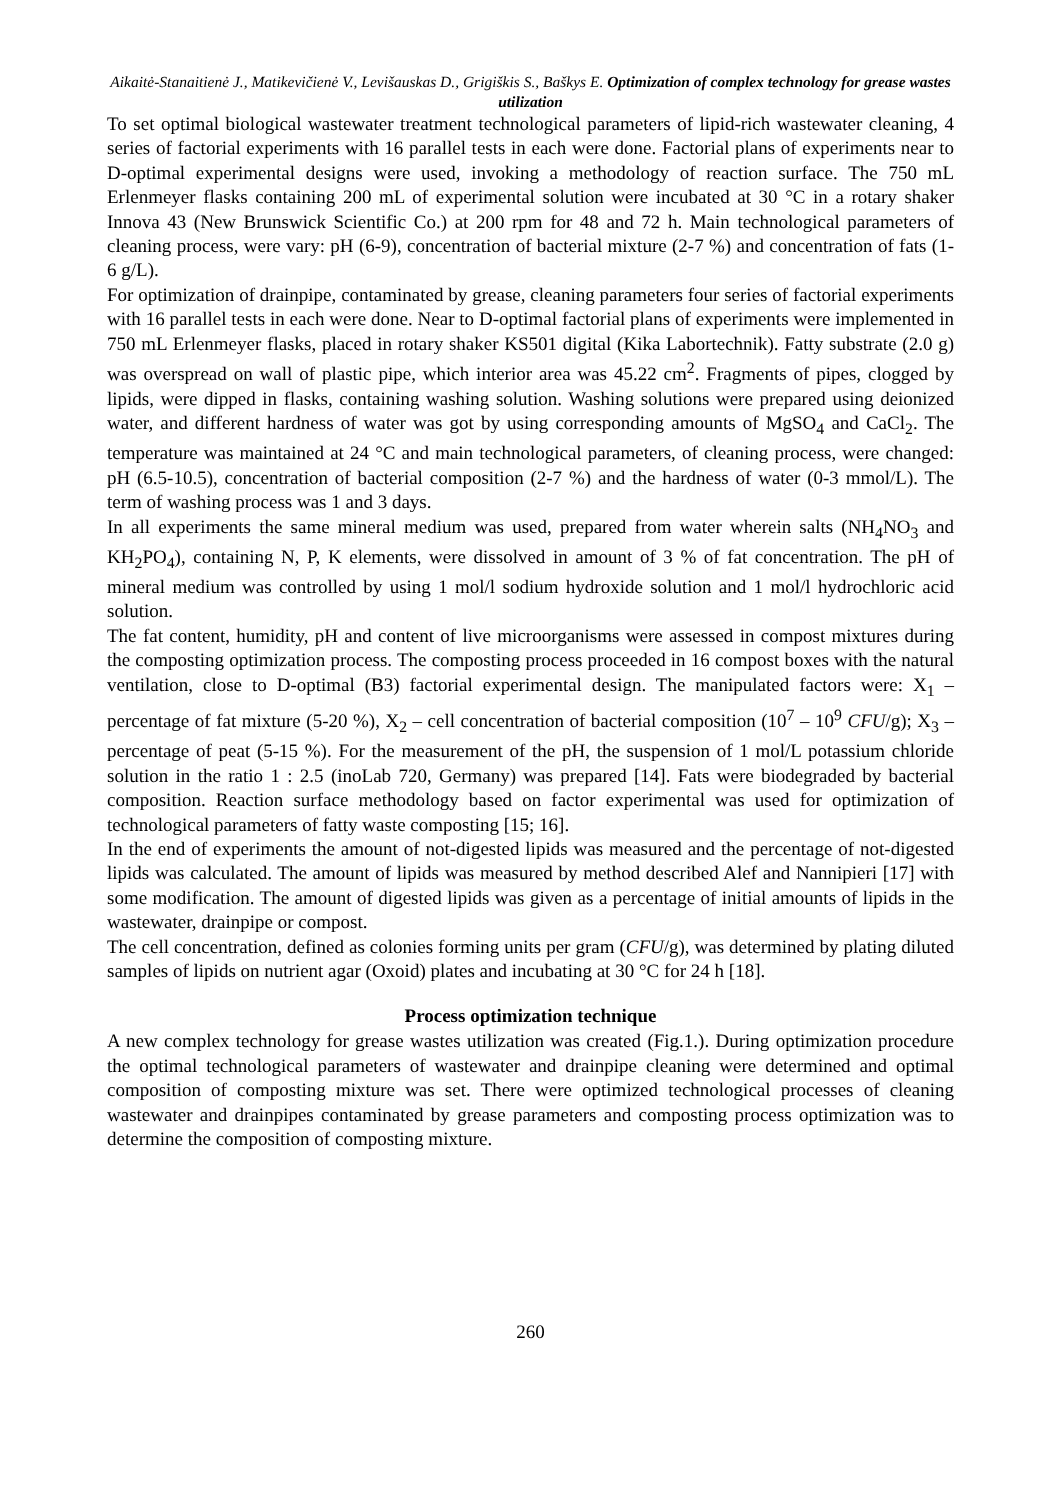Aikaitė-Stanaitienė J., Matikevičienė V., Levišauskas D., Grigiškis S., Baškys E. Optimization of complex technology for grease wastes utilization
To set optimal biological wastewater treatment technological parameters of lipid-rich wastewater cleaning, 4 series of factorial experiments with 16 parallel tests in each were done. Factorial plans of experiments near to D-optimal experimental designs were used, invoking a methodology of reaction surface. The 750 mL Erlenmeyer flasks containing 200 mL of experimental solution were incubated at 30 °C in a rotary shaker Innova 43 (New Brunswick Scientific Co.) at 200 rpm for 48 and 72 h. Main technological parameters of cleaning process, were vary: pH (6-9), concentration of bacterial mixture (2-7 %) and concentration of fats (1-6 g/L).
For optimization of drainpipe, contaminated by grease, cleaning parameters four series of factorial experiments with 16 parallel tests in each were done. Near to D-optimal factorial plans of experiments were implemented in 750 mL Erlenmeyer flasks, placed in rotary shaker KS501 digital (Kika Labortechnik). Fatty substrate (2.0 g) was overspread on wall of plastic pipe, which interior area was 45.22 cm<sup>2</sup>. Fragments of pipes, clogged by lipids, were dipped in flasks, containing washing solution. Washing solutions were prepared using deionized water, and different hardness of water was got by using corresponding amounts of MgSO<sub>4</sub> and CaCl<sub>2</sub>. The temperature was maintained at 24 °C and main technological parameters, of cleaning process, were changed: pH (6.5-10.5), concentration of bacterial composition (2-7 %) and the hardness of water (0-3 mmol/L). The term of washing process was 1 and 3 days.
In all experiments the same mineral medium was used, prepared from water wherein salts (NH<sub>4</sub>NO<sub>3</sub> and KH<sub>2</sub>PO<sub>4</sub>), containing N, P, K elements, were dissolved in amount of 3 % of fat concentration. The pH of mineral medium was controlled by using 1 mol/l sodium hydroxide solution and 1 mol/l hydrochloric acid solution.
The fat content, humidity, pH and content of live microorganisms were assessed in compost mixtures during the composting optimization process. The composting process proceeded in 16 compost boxes with the natural ventilation, close to D-optimal (B3) factorial experimental design. The manipulated factors were: X<sub>1</sub> – percentage of fat mixture (5-20 %), X<sub>2</sub> – cell concentration of bacterial composition (10<sup>7</sup> – 10<sup>9</sup> CFU/g); X<sub>3</sub> – percentage of peat (5-15 %). For the measurement of the pH, the suspension of 1 mol/L potassium chloride solution in the ratio 1 : 2.5 (inoLab 720, Germany) was prepared [14]. Fats were biodegraded by bacterial composition. Reaction surface methodology based on factor experimental was used for optimization of technological parameters of fatty waste composting [15; 16].
In the end of experiments the amount of not-digested lipids was measured and the percentage of not-digested lipids was calculated. The amount of lipids was measured by method described Alef and Nannipieri [17] with some modification. The amount of digested lipids was given as a percentage of initial amounts of lipids in the wastewater, drainpipe or compost.
The cell concentration, defined as colonies forming units per gram (CFU/g), was determined by plating diluted samples of lipids on nutrient agar (Oxoid) plates and incubating at 30 °C for 24 h [18].
Process optimization technique
A new complex technology for grease wastes utilization was created (Fig.1.). During optimization procedure the optimal technological parameters of wastewater and drainpipe cleaning were determined and optimal composition of composting mixture was set. There were optimized technological processes of cleaning wastewater and drainpipes contaminated by grease parameters and composting process optimization was to determine the composition of composting mixture.
260